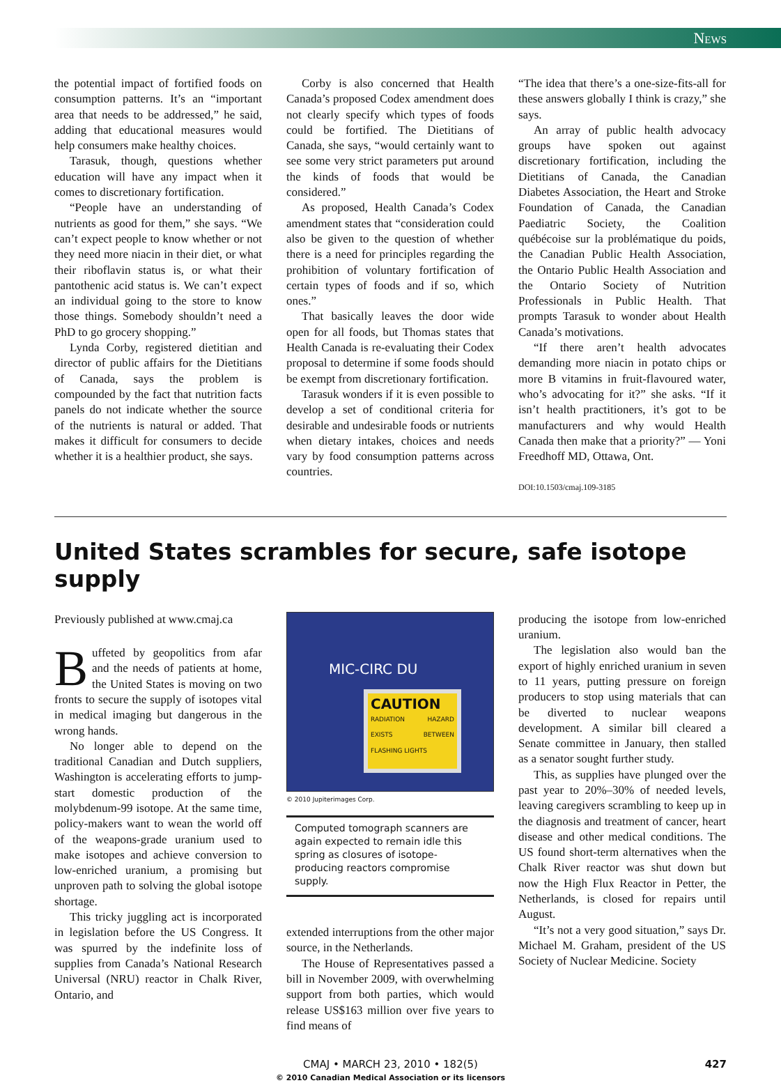News
the potential impact of fortified foods on consumption patterns. It’s an “important area that needs to be addressed,” he said, adding that educational measures would help consumers make healthy choices.
Tarasuk, though, questions whether education will have any impact when it comes to discretionary fortification.
“People have an understanding of nutrients as good for them,” she says. “We can’t expect people to know whether or not they need more niacin in their diet, or what their riboflavin status is, or what their pantothenic acid status is. We can’t expect an individual going to the store to know those things. Somebody shouldn’t need a PhD to go grocery shopping.”
Lynda Corby, registered dietitian and director of public affairs for the Dietitians of Canada, says the problem is compounded by the fact that nutrition facts panels do not indicate whether the source of the nutrients is natural or added. That makes it difficult for consumers to decide whether it is a healthier product, she says.
Corby is also concerned that Health Canada’s proposed Codex amendment does not clearly specify which types of foods could be fortified. The Dietitians of Canada, she says, “would certainly want to see some very strict parameters put around the kinds of foods that would be considered.”
As proposed, Health Canada’s Codex amendment states that “consideration could also be given to the question of whether there is a need for principles regarding the prohibition of voluntary fortification of certain types of foods and if so, which ones.”
That basically leaves the door wide open for all foods, but Thomas states that Health Canada is re-evaluating their Codex proposal to determine if some foods should be exempt from discretionary fortification.
Tarasuk wonders if it is even possible to develop a set of conditional criteria for desirable and undesirable foods or nutrients when dietary intakes, choices and needs vary by food consumption patterns across countries.
“The idea that there’s a one-size-fits-all for these answers globally I think is crazy,” she says.
An array of public health advocacy groups have spoken out against discretionary fortification, including the Dietitians of Canada, the Canadian Diabetes Association, the Heart and Stroke Foundation of Canada, the Canadian Paediatric Society, the Coalition québécoise sur la problématique du poids, the Canadian Public Health Association, the Ontario Public Health Association and the Ontario Society of Nutrition Professionals in Public Health. That prompts Tarasuk to wonder about Health Canada’s motivations.
“If there aren’t health advocates demanding more niacin in potato chips or more B vitamins in fruit-flavoured water, who’s advocating for it?” she asks. “If it isn’t health practitioners, it’s got to be manufacturers and why would Health Canada then make that a priority?” — Yoni Freedhoff MD, Ottawa, Ont.
DOI:10.1503/cmaj.109-3185
United States scrambles for secure, safe isotope supply
Previously published at www.cmaj.ca
Buffeted by geopolitics from afar and the needs of patients at home, the United States is moving on two fronts to secure the supply of isotopes vital in medical imaging but dangerous in the wrong hands.
No longer able to depend on the traditional Canadian and Dutch suppliers, Washington is accelerating efforts to jump-start domestic production of the molybdenum-99 isotope. At the same time, policy-makers want to wean the world off of the weapons-grade uranium used to make isotopes and achieve conversion to low-enriched uranium, a promising but unproven path to solving the global isotope shortage.
This tricky juggling act is incorporated in legislation before the US Congress. It was spurred by the indefinite loss of supplies from Canada’s National Research Universal (NRU) reactor in Chalk River, Ontario, and
MIC-CIRC DU
CAUTION
RADIATION HAZARD EXISTS BETWEEN FLASHING LIGHTS
© 2010 Jupiterimages Corp.
Computed tomograph scanners are again expected to remain idle this spring as closures of isotope-producing reactors compromise supply.
extended interruptions from the other major source, in the Netherlands.
The House of Representatives passed a bill in November 2009, with overwhelming support from both parties, which would release US$163 million over five years to find means of
producing the isotope from low-enriched uranium.
The legislation also would ban the export of highly enriched uranium in seven to 11 years, putting pressure on foreign producers to stop using materials that can be diverted to nuclear weapons development. A similar bill cleared a Senate committee in January, then stalled as a senator sought further study.
This, as supplies have plunged over the past year to 20%–30% of needed levels, leaving caregivers scrambling to keep up in the diagnosis and treatment of cancer, heart disease and other medical conditions. The US found short-term alternatives when the Chalk River reactor was shut down but now the High Flux Reactor in Petter, the Netherlands, is closed for repairs until August.
“It’s not a very good situation,” says Dr. Michael M. Graham, president of the US Society of Nuclear Medicine. Society
CMAJ • MARCH 23, 2010 • 182(5) 427
© 2010 Canadian Medical Association or its licensors